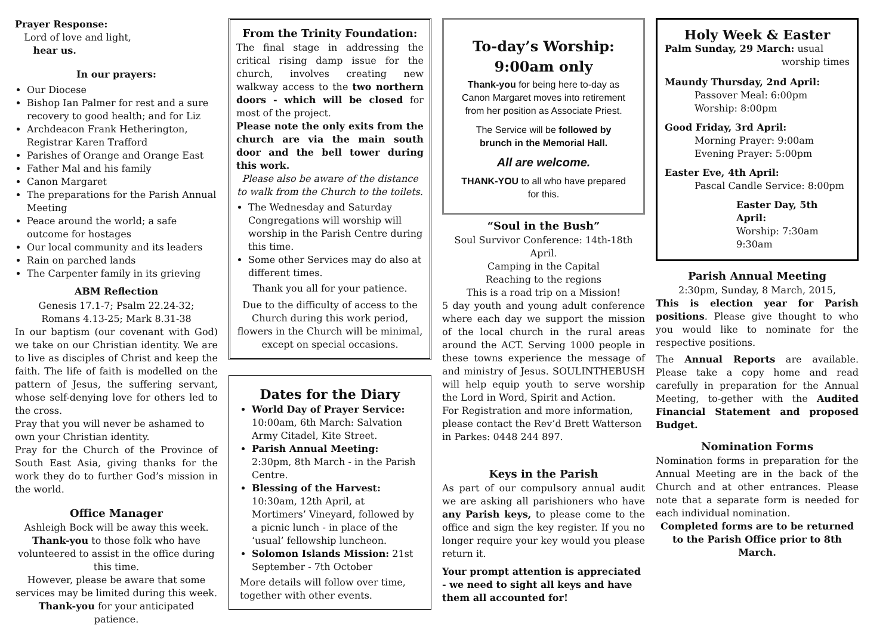Prayer Response:
Lord of love and light,
hear us.
In our prayers:
Our Diocese
Bishop Ian Palmer for rest and a sure recovery to good health; and for Liz
Archdeacon Frank Hetherington, Registrar Karen Trafford
Parishes of Orange and Orange East
Father Mal and his family
Canon Margaret
The preparations for the Parish Annual Meeting
Peace around the world; a safe outcome for hostages
Our local community and its leaders
Rain on parched lands
The Carpenter family in its grieving
ABM Reflection
Genesis 17.1-7; Psalm 22.24-32;
Romans 4.13-25; Mark 8.31-38
In our baptism (our covenant with God) we take on our Christian identity. We are to live as disciples of Christ and keep the faith. The life of faith is modelled on the pattern of Jesus, the suffering servant, whose self-denying love for others led to the cross.
Pray that you will never be ashamed to own your Christian identity.
Pray for the Church of the Province of South East Asia, giving thanks for the work they do to further God’s mission in the world.
Office Manager
Ashleigh Bock will be away this week.
Thank-you to those folk who have volunteered to assist in the office during this time.
However, please be aware that some services may be limited during this week.
Thank-you for your anticipated patience.
From the Trinity Foundation:
The final stage in addressing the critical rising damp issue for the church, involves creating new walkway access to the two northern doors - which will be closed for most of the project.
Please note the only exits from the church are via the main south door and the bell tower during this work.
Please also be aware of the distance to walk from the Church to the toilets.
The Wednesday and Saturday Congregations will worship will worship in the Parish Centre during this time.
Some other Services may do also at different times.
Thank you all for your patience.
Due to the difficulty of access to the Church during this work period, flowers in the Church will be minimal, except on special occasions.
Dates for the Diary
World Day of Prayer Service: 10:00am, 6th March: Salvation Army Citadel, Kite Street.
Parish Annual Meeting: 2:30pm, 8th March - in the Parish Centre.
Blessing of the Harvest: 10:30am, 12th April, at Mortimers’ Vineyard, followed by a picnic lunch - in place of the ‘usual’ fellowship luncheon.
Solomon Islands Mission: 21st September - 7th October
More details will follow over time, together with other events.
To-day’s Worship:
9:00am only
Thank-you for being here to-day as Canon Margaret moves into retirement from her position as Associate Priest.
The Service will be followed by brunch in the Memorial Hall.
All are welcome.
THANK-YOU to all who have prepared for this.
“Soul in the Bush”
Soul Survivor Conference: 14th-18th April.
Camping in the Capital
Reaching to the regions
This is a road trip on a Mission!
5 day youth and young adult conference where each day we support the mission of the local church in the rural areas around the ACT. Serving 1000 people in these towns experience the message of and ministry of Jesus. SOULINTHEBUSH will help equip youth to serve worship the Lord in Word, Spirit and Action.
For Registration and more information, please contact the Rev’d Brett Watterson in Parkes: 0448 244 897.
Keys in the Parish
As part of our compulsory annual audit we are asking all parishioners who have any Parish keys, to please come to the office and sign the key register. If you no longer require your key would you please return it.
Your prompt attention is appreciated - we need to sight all keys and have them all accounted for!
Holy Week & Easter
Palm Sunday, 29 March: usual
worship times
Maundy Thursday, 2nd April:
Passover Meal: 6:00pm
Worship: 8:00pm
Good Friday, 3rd April:
Morning Prayer: 9:00am
Evening Prayer: 5:00pm
Easter Eve, 4th April:
Pascal Candle Service: 8:00pm
Easter Day, 5th April:
Worship: 7:30am
9:30am
Parish Annual Meeting
2:30pm, Sunday, 8 March, 2015,
This is election year for Parish positions. Please give thought to who you would like to nominate for the respective positions.
The Annual Reports are available. Please take a copy home and read carefully in preparation for the Annual Meeting, to-gether with the Audited Financial Statement and proposed Budget.
Nomination Forms
Nomination forms in preparation for the Annual Meeting are in the back of the Church and at other entrances. Please note that a separate form is needed for each individual nomination.
Completed forms are to be returned to the Parish Office prior to 8th March.